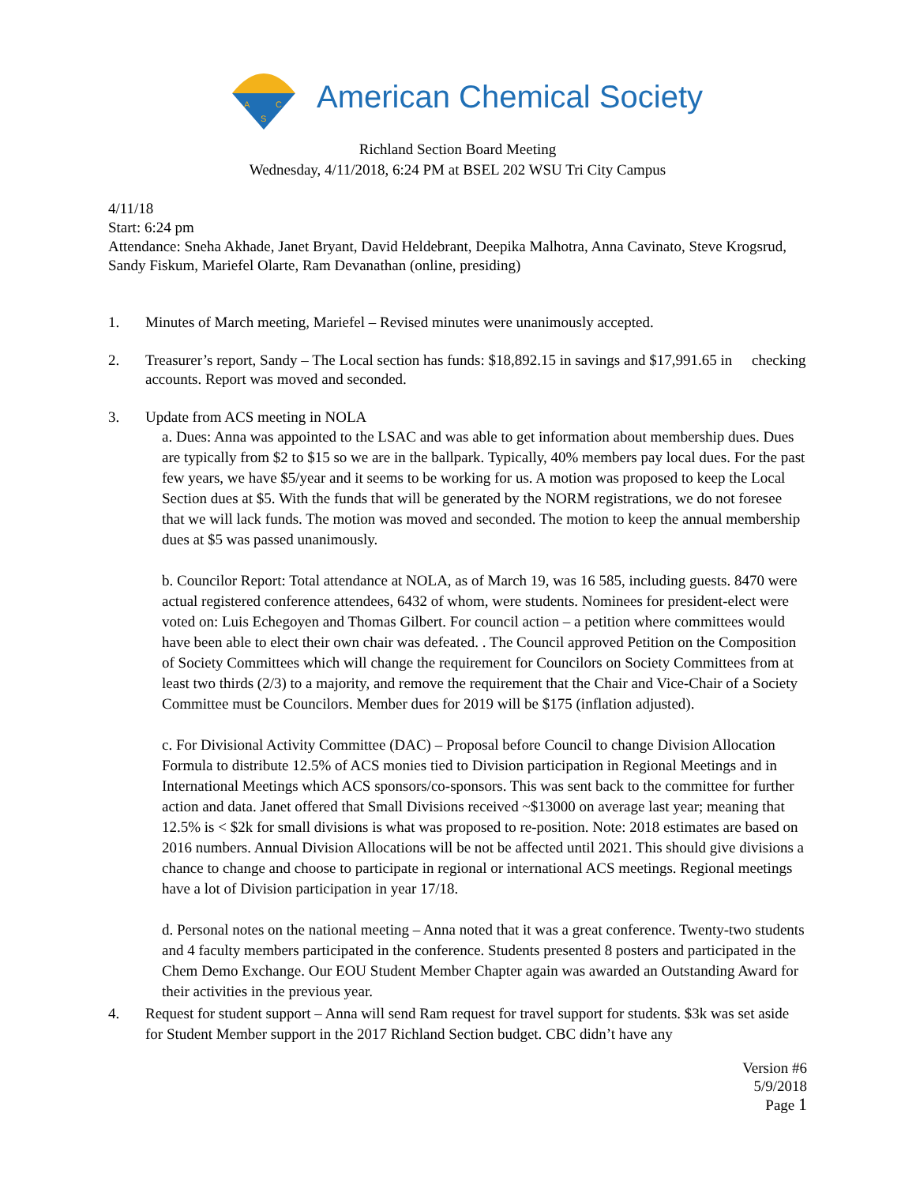A
C
S
American Chemical Society
Richland Section Board Meeting
Wednesday, 4/11/2018, 6:24 PM at BSEL 202 WSU Tri City Campus
4/11/18
Start: 6:24 pm
Attendance: Sneha Akhade, Janet Bryant, David Heldebrant, Deepika Malhotra, Anna Cavinato, Steve Krogsrud, Sandy Fiskum, Mariefel Olarte, Ram Devanathan (online, presiding)
1. Minutes of March meeting, Mariefel – Revised minutes were unanimously accepted.
2. Treasurer’s report, Sandy – The Local section has funds: $18,892.15 in savings and $17,991.65 in checking accounts. Report was moved and seconded.
3. Update from ACS meeting in NOLA
a. Dues: Anna was appointed to the LSAC and was able to get information about membership dues. Dues are typically from $2 to $15 so we are in the ballpark. Typically, 40% members pay local dues. For the past few years, we have $5/year and it seems to be working for us. A motion was proposed to keep the Local Section dues at $5. With the funds that will be generated by the NORM registrations, we do not foresee that we will lack funds. The motion was moved and seconded. The motion to keep the annual membership dues at $5 was passed unanimously.
b. Councilor Report: Total attendance at NOLA, as of March 19, was 16 585, including guests. 8470 were actual registered conference attendees, 6432 of whom, were students. Nominees for president-elect were voted on: Luis Echegoyen and Thomas Gilbert. For council action – a petition where committees would have been able to elect their own chair was defeated. . The Council approved Petition on the Composition of Society Committees which will change the requirement for Councilors on Society Committees from at least two thirds (2/3) to a majority, and remove the requirement that the Chair and Vice-Chair of a Society Committee must be Councilors. Member dues for 2019 will be $175 (inflation adjusted).
c. For Divisional Activity Committee (DAC) – Proposal before Council to change Division Allocation Formula to distribute 12.5% of ACS monies tied to Division participation in Regional Meetings and in International Meetings which ACS sponsors/co-sponsors. This was sent back to the committee for further action and data. Janet offered that Small Divisions received ~$13000 on average last year; meaning that 12.5% is < $2k for small divisions is what was proposed to re-position. Note: 2018 estimates are based on 2016 numbers. Annual Division Allocations will be not be affected until 2021. This should give divisions a chance to change and choose to participate in regional or international ACS meetings. Regional meetings have a lot of Division participation in year 17/18.
d. Personal notes on the national meeting – Anna noted that it was a great conference. Twenty-two students and 4 faculty members participated in the conference. Students presented 8 posters and participated in the Chem Demo Exchange. Our EOU Student Member Chapter again was awarded an Outstanding Award for their activities in the previous year.
4. Request for student support – Anna will send Ram request for travel support for students. $3k was set aside for Student Member support in the 2017 Richland Section budget. CBC didn’t have any
Version #6
5/9/2018
Page 1